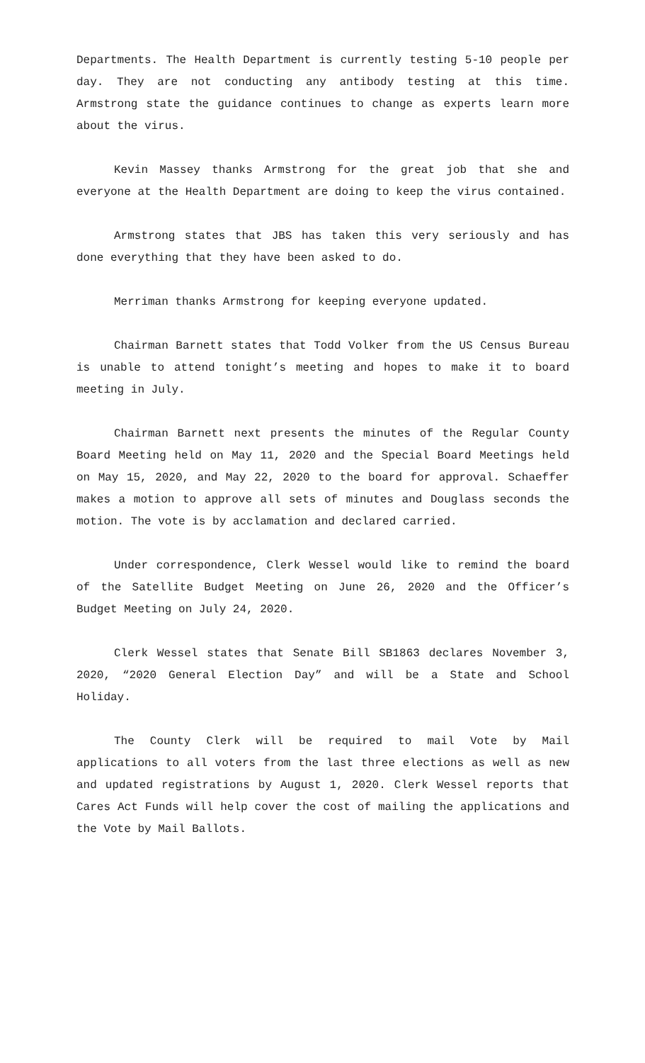Departments. The Health Department is currently testing 5-10 people per day. They are not conducting any antibody testing at this time. Armstrong state the guidance continues to change as experts learn more about the virus.
Kevin Massey thanks Armstrong for the great job that she and everyone at the Health Department are doing to keep the virus contained.
Armstrong states that JBS has taken this very seriously and has done everything that they have been asked to do.
Merriman thanks Armstrong for keeping everyone updated.
Chairman Barnett states that Todd Volker from the US Census Bureau is unable to attend tonight’s meeting and hopes to make it to board meeting in July.
Chairman Barnett next presents the minutes of the Regular County Board Meeting held on May 11, 2020 and the Special Board Meetings held on May 15, 2020, and May 22, 2020 to the board for approval. Schaeffer makes a motion to approve all sets of minutes and Douglass seconds the motion. The vote is by acclamation and declared carried.
Under correspondence, Clerk Wessel would like to remind the board of the Satellite Budget Meeting on June 26, 2020 and the Officer’s Budget Meeting on July 24, 2020.
Clerk Wessel states that Senate Bill SB1863 declares November 3, 2020, “2020 General Election Day” and will be a State and School Holiday.
The County Clerk will be required to mail Vote by Mail applications to all voters from the last three elections as well as new and updated registrations by August 1, 2020. Clerk Wessel reports that Cares Act Funds will help cover the cost of mailing the applications and the Vote by Mail Ballots.